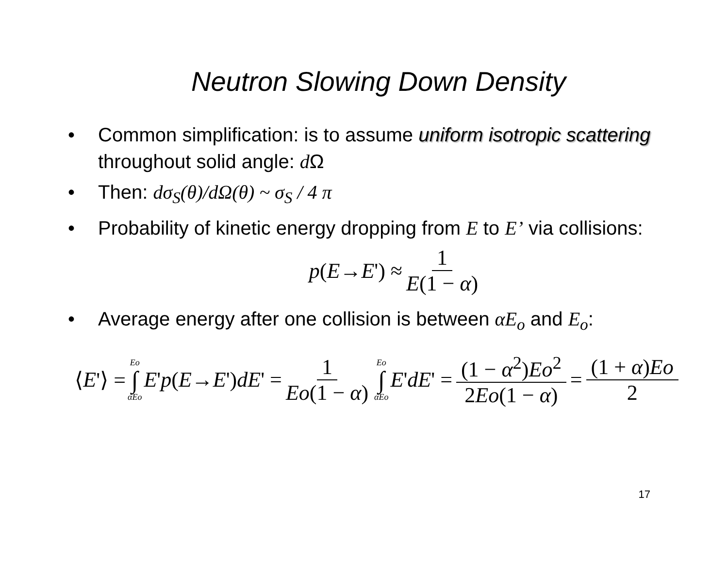Neutron Slowing Down Density
• Common simplification: is to assume uniform isotropic scattering throughout solid angle: d Ω
• Then: dσ<sub>S</sub>(θ)/dΩ(θ) ~ σ<sub>S</sub> / 4 π
• Probability of kinetic energy dropping from E to E’ via collisions:
p (E → E ') ≈ 1 E(1 − α)
• Average energy after one collision is between αE<sub>o</sub> and E<sub>o</sub>:
⟨ E '⟩ = Eo ∫ αEo E ' p (E → E ') dE ' = 1 Eo(1 − α) Eo ∫ αEo E ' dE ' = (1 − α<sup>2</sup>)Eo<sup>2</sup> 2Eo(1 − α) = (1 + α)Eo 2
17